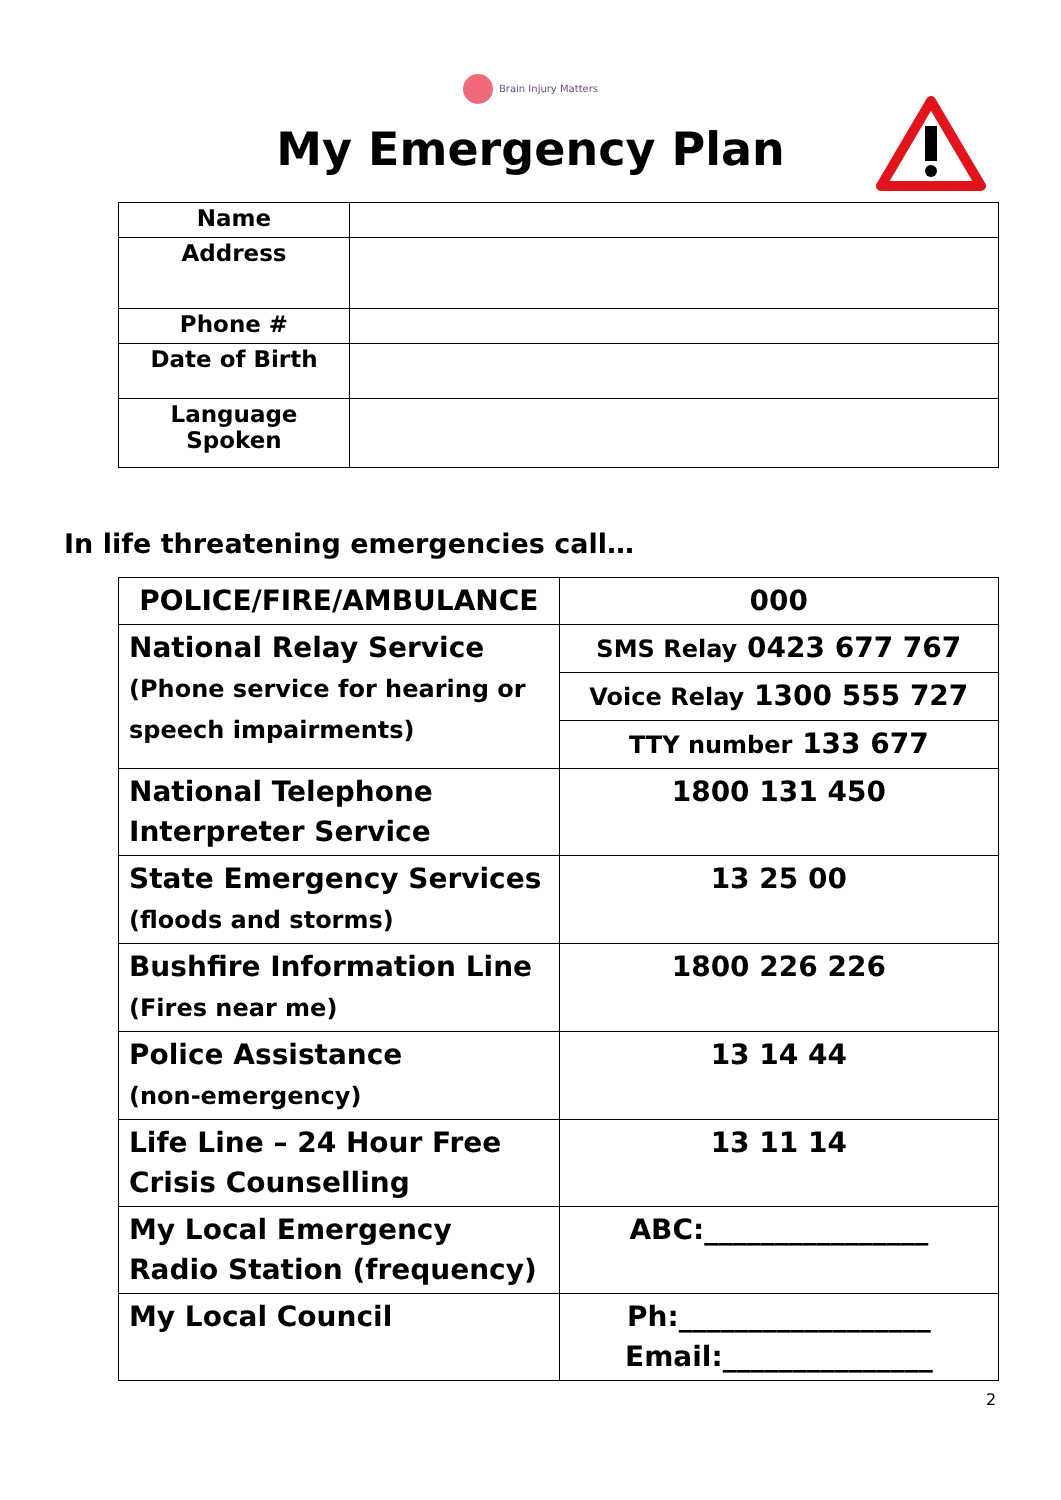Brain Injury Matters
My Emergency Plan
| Name | |
| Address | |
| Phone # | |
| Date of Birth | |
| Language Spoken | |
In life threatening emergencies call…
| POLICE/FIRE/AMBULANCE | 000 |
| National Relay Service (Phone service for hearing or speech impairments) | SMS Relay 0423 677 767 |
| | Voice Relay 1300 555 727 |
| | TTY number 133 677 |
| National Telephone Interpreter Service | 1800 131 450 |
| State Emergency Services (floods and storms) | 13 25 00 |
| Bushfire Information Line (Fires near me) | 1800 226 226 |
| Police Assistance (non-emergency) | 13 14 44 |
| Life Line – 24 Hour Free Crisis Counselling | 13 11 14 |
| My Local Emergency Radio Station (frequency) | ABC:________________ |
| My Local Council | Ph:__________________ Email:_______________ |
2